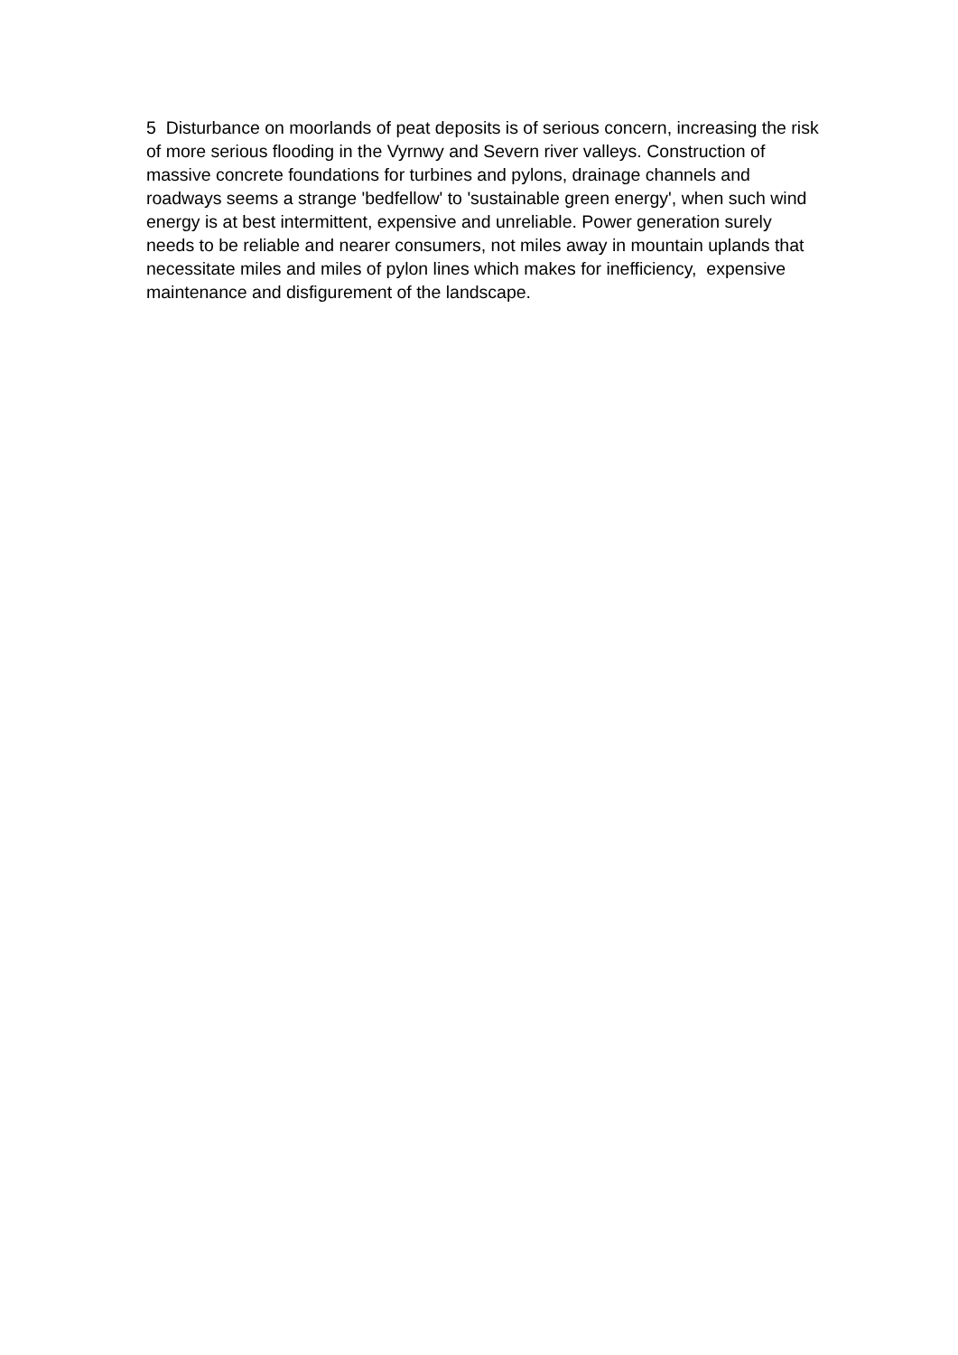5 Disturbance on moorlands of peat deposits is of serious concern, increasing the risk of more serious flooding in the Vyrnwy and Severn river valleys. Construction of massive concrete foundations for turbines and pylons, drainage channels and roadways seems a strange 'bedfellow' to 'sustainable green energy', when such wind energy is at best intermittent, expensive and unreliable. Power generation surely needs to be reliable and nearer consumers, not miles away in mountain uplands that necessitate miles and miles of pylon lines which makes for inefficiency, expensive maintenance and disfigurement of the landscape.